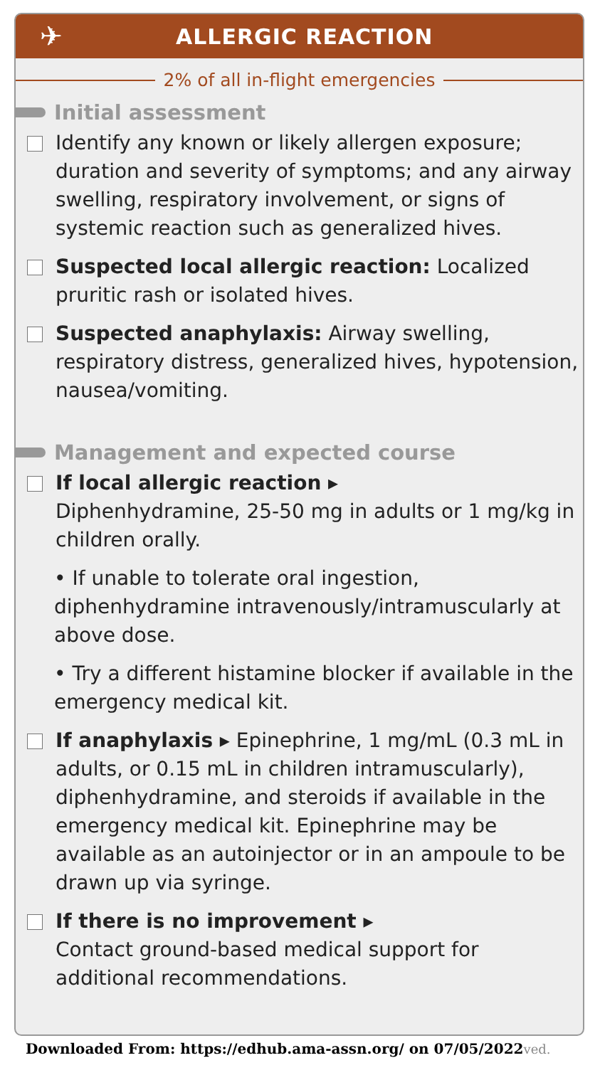✈
ALLERGIC REACTION
2% of all in-flight emergencies
Initial assessment
Identify any known or likely allergen exposure; duration and severity of symptoms; and any airway swelling, respiratory involvement, or signs of systemic reaction such as generalized hives.
Suspected local allergic reaction: Localized pruritic rash or isolated hives.
Suspected anaphylaxis: Airway swelling, respiratory distress, generalized hives, hypotension, nausea/vomiting.
Management and expected course
If local allergic reaction ▸
Diphenhydramine, 25-50 mg in adults or 1 mg/kg in children orally.
• If unable to tolerate oral ingestion, diphenhydramine intravenously/intramuscularly at above dose.
• Try a different histamine blocker if available in the emergency medical kit.
If anaphylaxis ▸ Epinephrine, 1 mg/mL (0.3 mL in adults, or 0.15 mL in children intramuscularly), diphenhydramine, and steroids if available in the emergency medical kit. Epinephrine may be available as an autoinjector or in an ampoule to be drawn up via syringe.
If there is no improvement ▸
Contact ground-based medical support for additional recommendations.
Downloaded From: https://edhub.ama-assn.org/ on 07/05/2022ved.